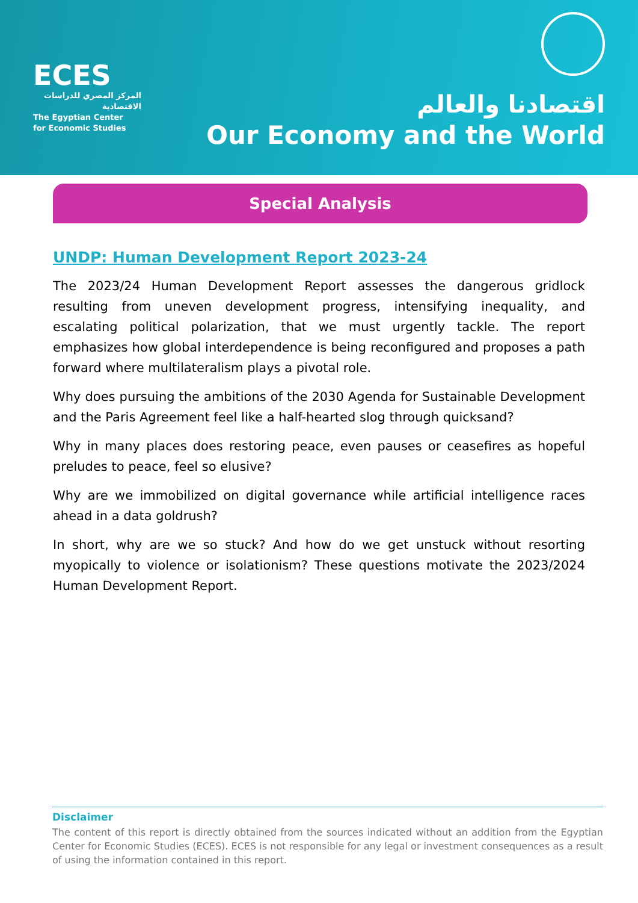ECES
المركز المصري للدراسات الاقتصادية
The Egyptian Center
for Economic Studies
اقتصادنا والعالم
Our Economy and the World
Special Analysis
UNDP: Human Development Report 2023-24
The 2023/24 Human Development Report assesses the dangerous gridlock resulting from uneven development progress, intensifying inequality, and escalating political polarization, that we must urgently tackle. The report emphasizes how global interdependence is being reconfigured and proposes a path forward where multilateralism plays a pivotal role.
Why does pursuing the ambitions of the 2030 Agenda for Sustainable Development and the Paris Agreement feel like a half-hearted slog through quicksand?
Why in many places does restoring peace, even pauses or ceasefires as hopeful preludes to peace, feel so elusive?
Why are we immobilized on digital governance while artificial intelligence races ahead in a data goldrush?
In short, why are we so stuck? And how do we get unstuck without resorting myopically to violence or isolationism? These questions motivate the 2023/2024 Human Development Report.
Disclaimer
The content of this report is directly obtained from the sources indicated without an addition from the Egyptian Center for Economic Studies (ECES). ECES is not responsible for any legal or investment consequences as a result of using the information contained in this report.